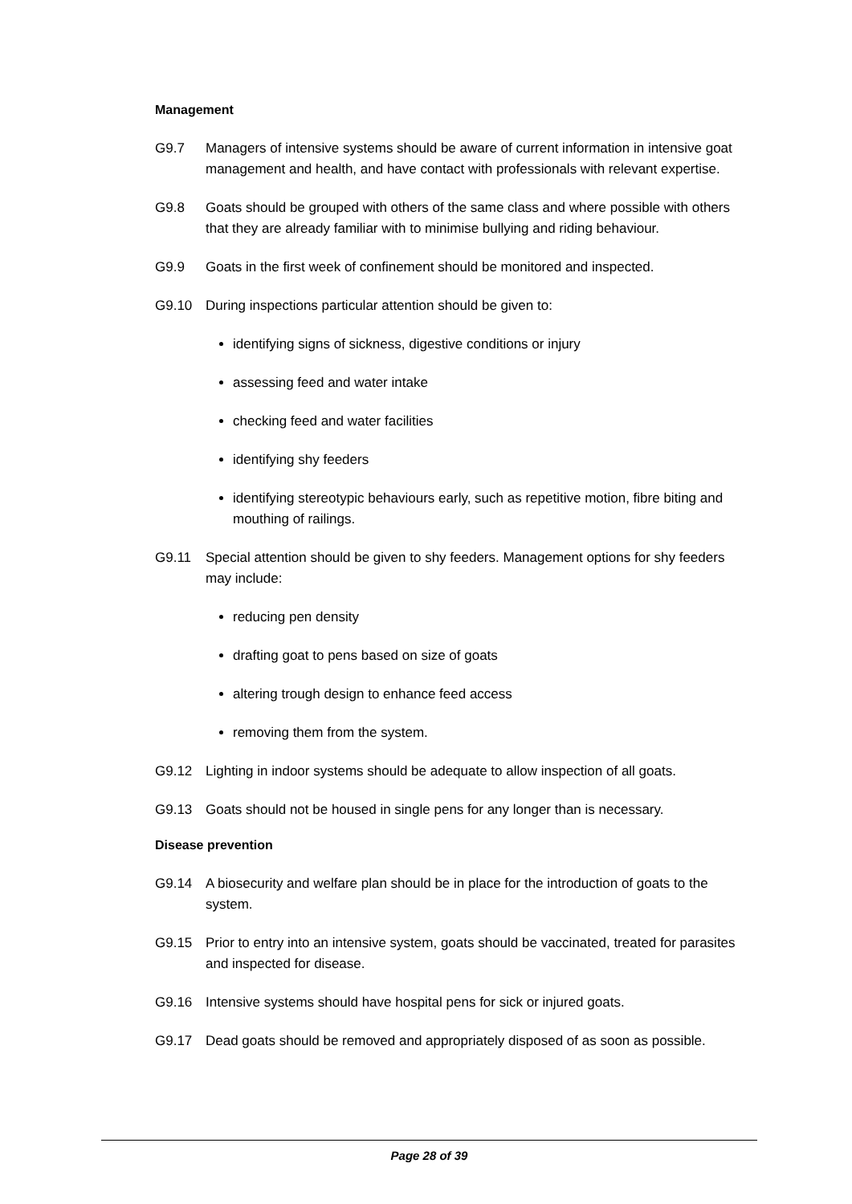Management
G9.7 Managers of intensive systems should be aware of current information in intensive goat management and health, and have contact with professionals with relevant expertise.
G9.8 Goats should be grouped with others of the same class and where possible with others that they are already familiar with to minimise bullying and riding behaviour.
G9.9 Goats in the first week of confinement should be monitored and inspected.
G9.10 During inspections particular attention should be given to:
identifying signs of sickness, digestive conditions or injury
assessing feed and water intake
checking feed and water facilities
identifying shy feeders
identifying stereotypic behaviours early, such as repetitive motion, fibre biting and mouthing of railings.
G9.11 Special attention should be given to shy feeders. Management options for shy feeders may include:
reducing pen density
drafting goat to pens based on size of goats
altering trough design to enhance feed access
removing them from the system.
G9.12 Lighting in indoor systems should be adequate to allow inspection of all goats.
G9.13 Goats should not be housed in single pens for any longer than is necessary.
Disease prevention
G9.14 A biosecurity and welfare plan should be in place for the introduction of goats to the system.
G9.15 Prior to entry into an intensive system, goats should be vaccinated, treated for parasites and inspected for disease.
G9.16 Intensive systems should have hospital pens for sick or injured goats.
G9.17 Dead goats should be removed and appropriately disposed of as soon as possible.
Page 28 of 39